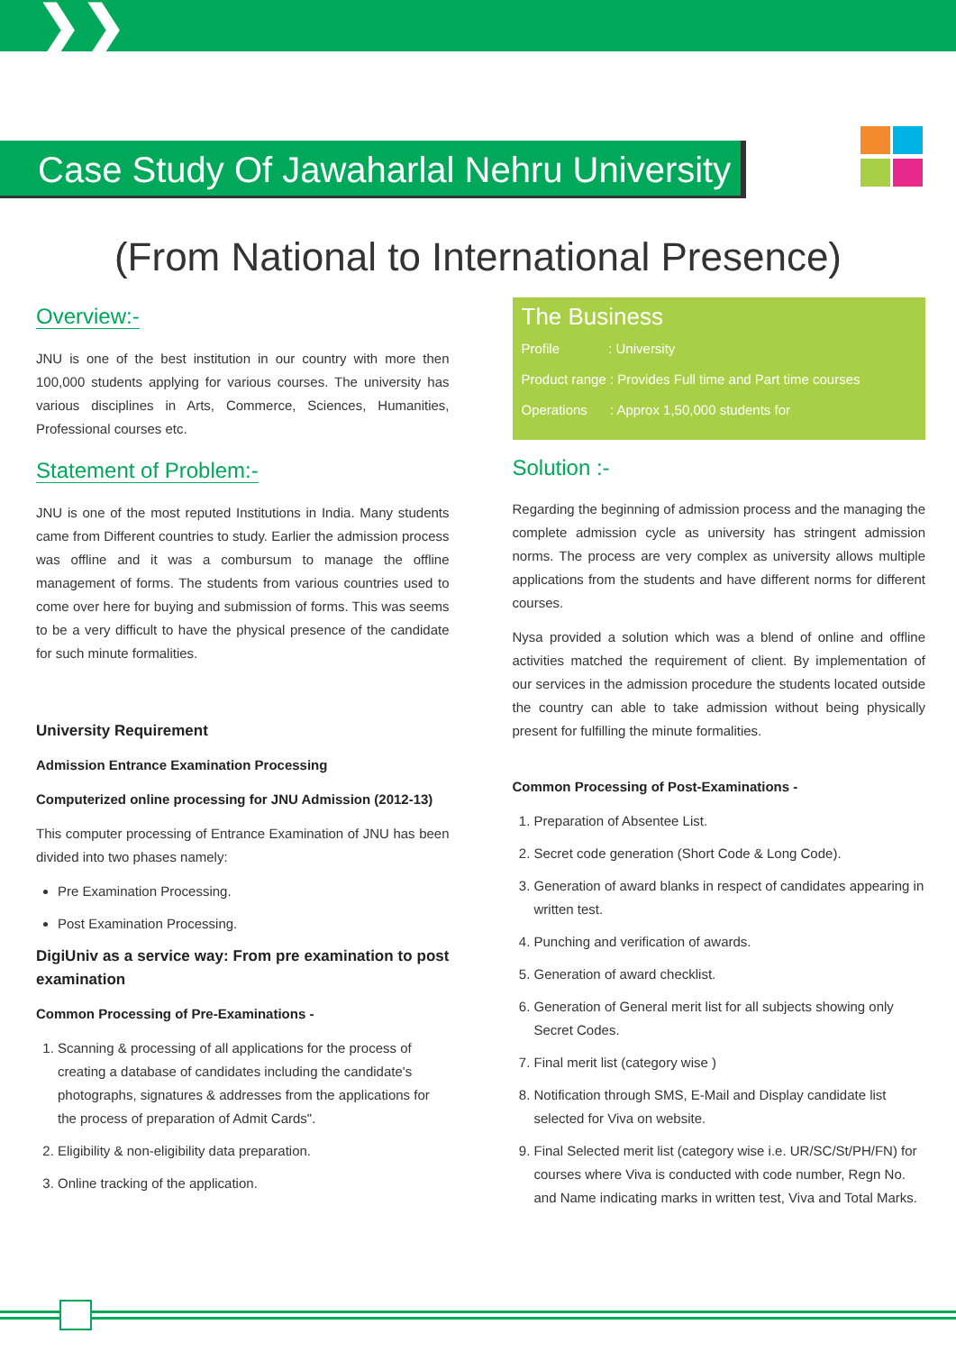❯❯
Case Study Of Jawaharlal Nehru University
(From National to International Presence)
Overview:-
JNU is one of the best institution in our country with more then 100,000 students applying for various courses. The university has various disciplines in Arts, Commerce, Sciences, Humanities, Professional courses etc.
Statement of Problem:-
JNU is one of the most reputed Institutions in India. Many students came from Different countries to study. Earlier the admission process was offline and it was a combursum to manage the offline management of forms. The students from various countries used to come over here for buying and submission of forms. This was seems to be a very difficult to have the physical presence of the candidate for such minute formalities.
University Requirement
Admission Entrance Examination Processing
Computerized online processing for JNU Admission (2012-13)
This computer processing of Entrance Examination of JNU has been divided into two phases namely:
Pre Examination Processing.
Post Examination Processing.
DigiUniv as a service way: From pre examination to post examination
Common Processing of Pre-Examinations -
1. Scanning & processing of all applications for the process of creating a database of candidates including the candidate's photographs, signatures & addresses from the applications for the process of preparation of Admit Cards".
2. Eligibility & non-eligibility data preparation.
3. Online tracking of the application.
The Business
Profile : University
Product range : Provides Full time and Part time courses
Operations : Approx 1,50,000 students for
Solution :-
Regarding the beginning of admission process and the managing the complete admission cycle as university has stringent admission norms. The process are very complex as university allows multiple applications from the students and have different norms for different courses.
Nysa provided a solution which was a blend of online and offline activities matched the requirement of client. By implementation of our services in the admission procedure the students located outside the country can able to take admission without being physically present for fulfilling the minute formalities.
Common Processing of Post-Examinations -
1. Preparation of Absentee List.
2. Secret code generation (Short Code & Long Code).
3. Generation of award blanks in respect of candidates appearing in written test.
4. Punching and verification of awards.
5. Generation of award checklist.
6. Generation of General merit list for all subjects showing only Secret Codes.
7. Final merit list (category wise )
8. Notification through SMS, E-Mail and Display candidate list selected for Viva on website.
9. Final Selected merit list (category wise i.e. UR/SC/St/PH/FN) for courses where Viva is conducted with code number, Regn No. and Name indicating marks in written test, Viva and Total Marks.